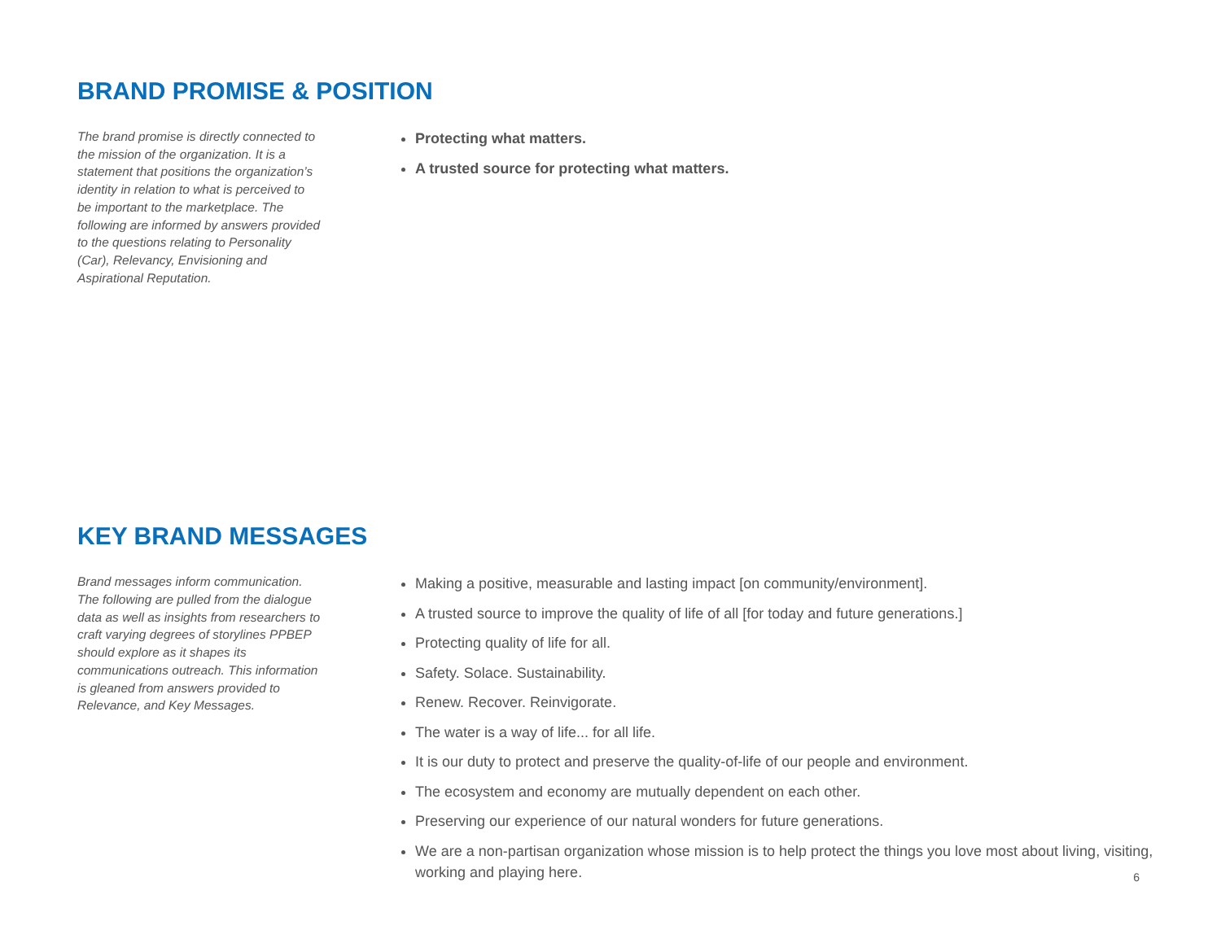BRAND PROMISE & POSITION
The brand promise is directly connected to the mission of the organization. It is a statement that positions the organization’s identity in relation to what is perceived to be important to the marketplace. The following are informed by answers provided to the questions relating to Personality (Car), Relevancy, Envisioning and Aspirational Reputation.
Protecting what matters.
A trusted source for protecting what matters.
KEY BRAND MESSAGES
Brand messages inform communication. The following are pulled from the dialogue data as well as insights from researchers to craft varying degrees of storylines PPBEP should explore as it shapes its communications outreach. This information is gleaned from answers provided to Relevance, and Key Messages.
Making a positive, measurable and lasting impact [on community/environment].
A trusted source to improve the quality of life of all [for today and future generations.]
Protecting quality of life for all.
Safety. Solace. Sustainability.
Renew. Recover. Reinvigorate.
The water is a way of life... for all life.
It is our duty to protect and preserve the quality-of-life of our people and environment.
The ecosystem and economy are mutually dependent on each other.
Preserving our experience of our natural wonders for future generations.
We are a non-partisan organization whose mission is to help protect the things you love most about living, visiting, working and playing here.
6